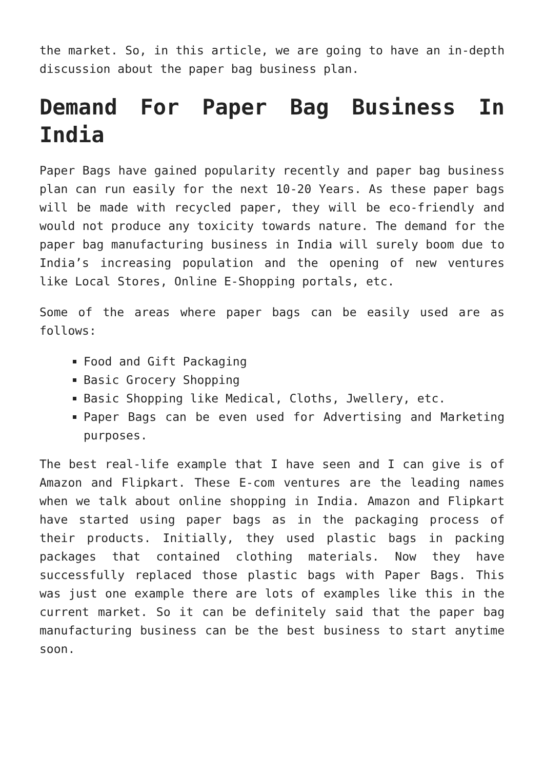the market. So, in this article, we are going to have an in-depth discussion about the paper bag business plan.
Demand For Paper Bag Business In India
Paper Bags have gained popularity recently and paper bag business plan can run easily for the next 10-20 Years. As these paper bags will be made with recycled paper, they will be eco-friendly and would not produce any toxicity towards nature. The demand for the paper bag manufacturing business in India will surely boom due to India’s increasing population and the opening of new ventures like Local Stores, Online E-Shopping portals, etc.
Some of the areas where paper bags can be easily used are as follows:
Food and Gift Packaging
Basic Grocery Shopping
Basic Shopping like Medical, Cloths, Jwellery, etc.
Paper Bags can be even used for Advertising and Marketing purposes.
The best real-life example that I have seen and I can give is of Amazon and Flipkart. These E-com ventures are the leading names when we talk about online shopping in India. Amazon and Flipkart have started using paper bags as in the packaging process of their products. Initially, they used plastic bags in packing packages that contained clothing materials. Now they have successfully replaced those plastic bags with Paper Bags. This was just one example there are lots of examples like this in the current market. So it can be definitely said that the paper bag manufacturing business can be the best business to start anytime soon.